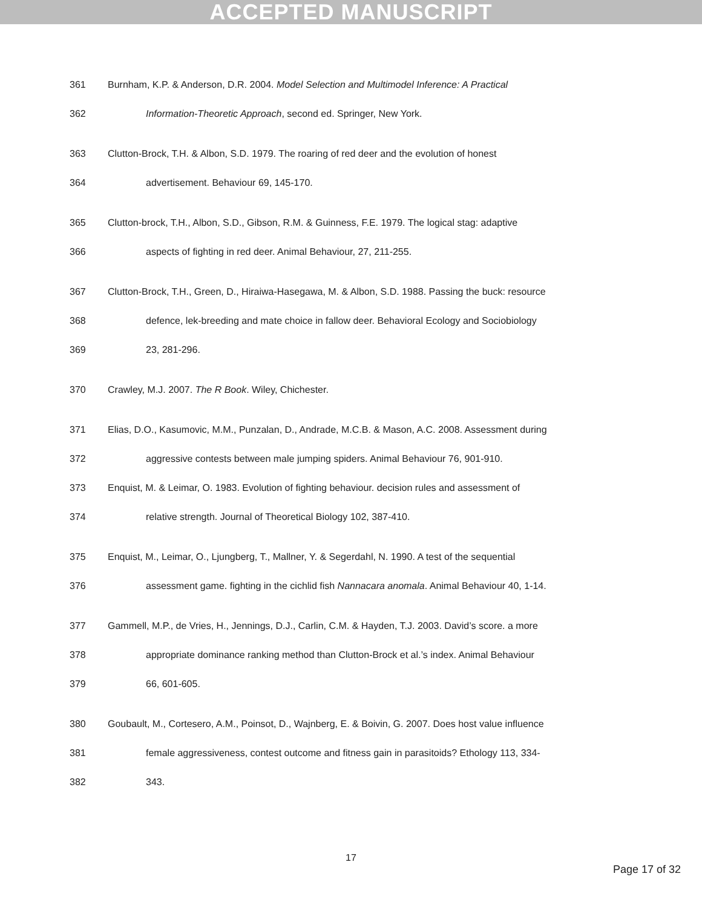ACCEPTED MANUSCRIPT
361 Burnham, K.P. & Anderson, D.R. 2004. Model Selection and Multimodel Inference: A Practical
362 Information-Theoretic Approach, second ed. Springer, New York.
363 Clutton-Brock, T.H. & Albon, S.D. 1979. The roaring of red deer and the evolution of honest
364 advertisement. Behaviour 69, 145-170.
365 Clutton-brock, T.H., Albon, S.D., Gibson, R.M. & Guinness, F.E. 1979. The logical stag: adaptive
366 aspects of fighting in red deer. Animal Behaviour, 27, 211-255.
367 Clutton-Brock, T.H., Green, D., Hiraiwa-Hasegawa, M. & Albon, S.D. 1988. Passing the buck: resource
368 defence, lek-breeding and mate choice in fallow deer. Behavioral Ecology and Sociobiology
369 23, 281-296.
370 Crawley, M.J. 2007. The R Book. Wiley, Chichester.
371 Elias, D.O., Kasumovic, M.M., Punzalan, D., Andrade, M.C.B. & Mason, A.C. 2008. Assessment during
372 aggressive contests between male jumping spiders. Animal Behaviour 76, 901-910.
373 Enquist, M. & Leimar, O. 1983. Evolution of fighting behaviour. decision rules and assessment of
374 relative strength. Journal of Theoretical Biology 102, 387-410.
375 Enquist, M., Leimar, O., Ljungberg, T., Mallner, Y. & Segerdahl, N. 1990. A test of the sequential
376 assessment game. fighting in the cichlid fish Nannacara anomala. Animal Behaviour 40, 1-14.
377 Gammell, M.P., de Vries, H., Jennings, D.J., Carlin, C.M. & Hayden, T.J. 2003. David’s score. a more
378 appropriate dominance ranking method than Clutton-Brock et al.’s index. Animal Behaviour
379 66, 601-605.
380 Goubault, M., Cortesero, A.M., Poinsot, D., Wajnberg, E. & Boivin, G. 2007. Does host value influence
381 female aggressiveness, contest outcome and fitness gain in parasitoids? Ethology 113, 334-
382 343.
17
Page 17 of 32